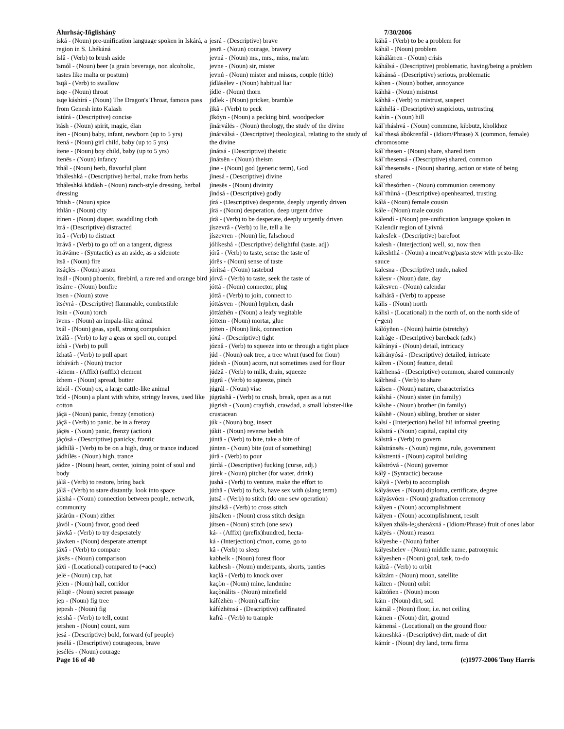Álurhsáç-Iñglishány̆ 7/30/2006
iská - (Noun) pre-unification language spoken in Iskárá, a region in S. Lhékáná
íslâ - (Verb) to brush aside
ïsmól - (Noun) beer (a grain beverage, non alcoholic, tastes like malta or postum)
ïsqâ - (Verb) to swallow
isqe - (Noun) throat
isqe káshírá - (Noun) The Dragon's Throat, famous pass from Genesh into Kalash
ístúrá - (Descriptive) concise
ïtásh - (Noun) spirit, magic, élan
íten - (Noun) baby, infant, newborn (up to 5 yrs)
ítená - (Noun) girl child, baby (up to 5 yrs)
ítene - (Noun) boy child, baby (up to 5 yrs)
ítenës - (Noun) infancy
ïthál - (Noun) herb, flavorful plant
ïtháleshká - (Descriptive) herbal, make from herbs
ïtháleshká ködásh - (Noun) ranch-style dressing, herbal dressing
ïthish - (Noun) spice
íthlán - (Noun) city
ítìnen - (Noun) diaper, swaddling cloth
ìtrá - (Descriptive) distracted
ìtrâ - (Verb) to distract
ìtrávâ - (Verb) to go off on a tangent, digress
ìtráváme - (Syntactic) as an aside, as a sidenote
ìtsä - (Noun) fire
ìtsáçlës - (Noun) arson
ìtsál - (Noun) phoenix, firebird, a rare red and orange bird
ìtsárre - (Noun) bonfire
ìtsen - (Noun) stove
ìtsévrá - (Descriptive) flammable, combustible
ìtsin - (Noun) torch
ìvens - (Noun) an impala-like animal
ïxál - (Noun) geas, spell, strong compulsion
ïxálâ - (Verb) to lay a geas or spell on, compel
ízhâ - (Verb) to pull
ízhatâ - (Verb) to pull apart
ízhávárh - (Noun) tractor
-ìzhem - (Affix) (suffix) element
ízhem - (Noun) spread, butter
ízhól - (Noun) ox, a large cattle-like animal
ïzíd - (Noun) a plant with white, stringy leaves, used like cotton
jáçä - (Noun) panic, frenzy (emotion)
jáçâ - (Verb) to panic, be in a frenzy
jáçës - (Noun) panic, frenzy (action)
jáçósá - (Descriptive) panicky, frantic
jádhílâ - (Verb) to be on a high, drug or trance induced
jádhílës - (Noun) high, trance
jádze - (Noun) heart, center, joining point of soul and body
jàlâ - (Verb) to restore, bring back
jálâ - (Verb) to stare distantly, look into space
jálshá - (Noun) connection between people, network, community
játárún - (Noun) zither
jàvól - (Noun) favor, good deed
jáwkâ - (Verb) to try desperately
jáwken - (Noun) desperate attempt
jáxâ - (Verb) to compare
jáxës - (Noun) comparison
jáxï - (Locational) compared to (+acc)
jelë - (Noun) cap, hat
jèlen - (Noun) hall, corridor
jèliqë - (Noun) secret passage
jep - (Noun) fig tree
jepesh - (Noun) fig
jershâ - (Verb) to tell, count
jershen - (Noun) count, sum
jesá - (Descriptive) bold, forward (of people)
jesélá - (Descriptive) courageous, brave
jesélës - (Noun) courage
jesrá - (Descriptive) brave
jesrä - (Noun) courage, bravery
jevná - (Noun) ms., mrs., miss, ma'am
jevne - (Noun) sir, mister
jevnú - (Noun) mister and missus, couple (title)
jídlásélev - (Noun) habitual liar
jídlë - (Noun) thorn
jídlek - (Noun) pricker, bramble
jïkâ - (Verb) to peck
jïkóyn - (Noun) a pecking bird, woodpecker
jìnárválës - (Noun) theology, the study of the divine
jìnárválsá - (Descriptive) theological, relating to the study of the divine
jìnátsá - (Descriptive) theistic
jìnátsën - (Noun) theism
jìne - (Noun) god (generic term), God
jìnesá - (Descriptive) divine
jìnesës - (Noun) divinity
jìnósá - (Descriptive) godly
jírá - (Descriptive) desperate, deeply urgently driven
jírä - (Noun) desperation, deep urgent drive
jírâ - (Verb) to be desperate, deeply urgently driven
jíszevrâ - (Verb) to lie, tell a lie
jíszevren - (Noun) lie, falsehood
jólikeshá - (Descriptive) delightful (taste. adj)
jórâ - (Verb) to taste, sense the taste of
jórës - (Noun) sense of taste
jóritsá - (Noun) tastebud
jórvâ - (Verb) to taste, seek the taste of
jóttá - (Noun) connector, plug
jóttâ - (Verb) to join, connect to
jóttásven - (Noun) hyphen, dash
jöttázhën - (Noun) a leafy vegitable
jóttem - (Noun) mortar, glue
jótten - (Noun) link, connection
jóxá - (Descriptive) tight
józnâ - (Verb) to squeeze into or through a tight place
júd - (Noun) oak tree, a tree w/nut (used for flour)
júdesh - (Noun) acorn, nut sometimes used for flour
júdzâ - (Verb) to milk, drain, squeeze
júgrâ - (Verb) to squeeze, pinch
júgrál - (Noun) vise
júgräshâ - (Verb) to crush, break, open as a nut
júgrish - (Noun) crayfish, crawdad, a small lobster-like crustacean
júk - (Noun) bug, insect
júkit - (Noun) reverse betleh
júntâ - (Verb) to bite, take a bite of
júnten - (Noun) bite (out of something)
júrâ - (Verb) to pour
júrdá - (Descriptive) fucking (curse, adj.)
júrek - (Noun) pitcher (for water, drink)
jushâ - (Verb) to venture, make the effort to
júthâ - (Verb) to fuck, have sex with (slang term)
jutsâ - (Verb) to stitch (do one sew operation)
jútsákâ - (Verb) to cross stitch
jútsáken - (Noun) cross stitch design
jútsen - (Noun) stitch (one sew)
ká- - (Affix) (prefix)hundred, hecta-
ká - (Interjection) c'mon, come, go to
kâ - (Verb) to sleep
kabhelk - (Noun) forest floor
kabhesh - (Noun) underpants, shorts, panties
kaçlâ - (Verb) to knock over
kaçòn - (Noun) mine, landmine
kaçònálits - (Noun) minefield
káfézhën - (Noun) caffeine
káfézhënsá - (Descriptive) caffinated
kafrâ - (Verb) to trample
káhâ - (Verb) to be a problem for
káhál - (Noun) problem
káhálárren - (Noun) crisis
káhálsá - (Descriptive) problematic, having/being a problem
káhánsá - (Descriptive) serious, problematic
káhen - (Noun) bother, annoyance
káhhä - (Noun) mistrust
káhhâ - (Verb) to mistrust, suspect
káhhélá - (Descriptive) suspicious, untrusting
kahín - (Noun) hill
kál`rháshvá - (Noun) commune, kibbutz, kholkhoz
kal`rhesá ábókrenfál - (Idiom/Phrase) X (common, female) chromosome
kál`rhesen - (Noun) share, shared item
kál`rhesensá - (Descriptive) shared, common
kál`rhesensës - (Noun) sharing, action or state of being shared
kál`rhesórhen - (Noun) communion ceremony
kál`rhùná - (Descriptive) openhearted, trusting
kálá - (Noun) female cousin
kále - (Noun) male cousin
kálendí - (Noun) pre-unification language spoken in Kalendir region of Lyívná
kalesfek - (Descriptive) barefoot
kalesh - (Interjection) well, so, now then
káleshthá - (Noun) a meat/veg/pasta stew with pesto-like sauce
kalesna - (Descriptive) nude, naked
kálesv - (Noun) date, day
kálesven - (Noun) calendar
kalhárâ - (Verb) to appease
kális - (Noun) north
kálisì - (Locational) in the north of, on the north side of (+gen)
kálóyñen - (Noun) hairtie (stretchy)
kalràge - (Descriptive) bareback (adv.)
kálrányá - (Noun) detail, intricacy
kálrányósá - (Descriptive) detailed, intricate
kálren - (Noun) feature, detail
kálrhensá - (Descriptive) common, shared commonly
kálrhesâ - (Verb) to share
kálsen - (Noun) nature, characteristics
kálshá - (Noun) sister (in family)
kálshe - (Noun) brother (in family)
kálshë - (Noun) sibling, brother or sister
kalsí - (Interjection) hello! hi! informal greeting
kálstrá - (Noun) capital, capital city
kálstrâ - (Verb) to govern
kálstránsës - (Noun) regime, rule, government
kálstrentá - (Noun) capitol building
kálstróvá - (Noun) governor
kály̆ - (Syntactic) because
kályâ - (Verb) to accomplish
kályásves - (Noun) diploma, certificate, degree
kályásvóen - (Noun) graduation ceremony
kályen - (Noun) accomplishment
kályen - (Noun) accomplishment, result
kályen zháls-le¿shenáxná - (Idiom/Phrase) fruit of ones labor
kályës - (Noun) reason
kályeshe - (Noun) father
kályeshelev - (Noun) middle name, patronymic
kályeshen - (Noun) goal, task, to-do
kálzâ - (Verb) to orbit
kálzám - (Noun) moon, satellite
kálzen - (Noun) orbit
kálzóñen - (Noun) moon
kám - (Noun) dirt, soil
kámál - (Noun) floor, i.e. not ceiling
kámen - (Noun) dirt, ground
kámensì - (Locational) on the ground floor
kámeshká - (Descriptive) dirt, made of dirt
kámír - (Noun) dry land, terra firma
Page 16 of 40 (c)1977-2006 Tony Harris